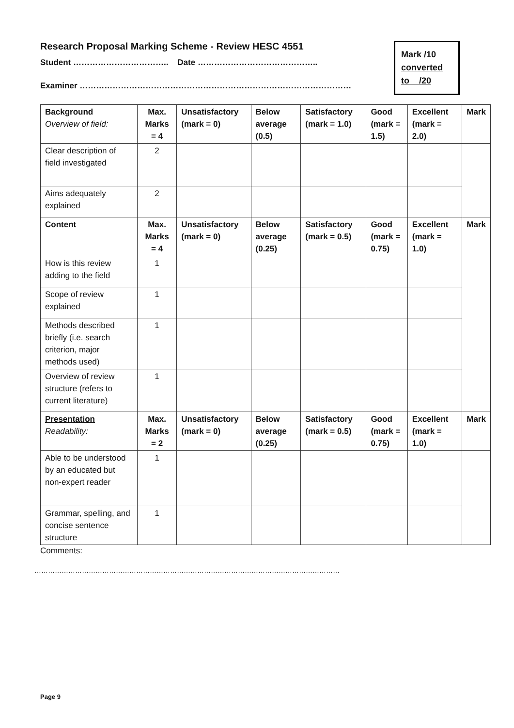Research Proposal Marking Scheme - Review HESC 4551
Student …………………………….. Date ……………………………………..
Examiner ………………………………………………………………………………………
Mark /10
converted
to /20
| Background Overview of field: | Max. Marks = 4 | Unsatisfactory (mark = 0) | Below average (0.5) | Satisfactory (mark = 1.0) | Good (mark = 1.5) | Excellent (mark = 2.0) | Mark |
| --- | --- | --- | --- | --- | --- | --- | --- |
| Clear description of field investigated | 2 | | | | | | |
| Aims adequately explained | 2 | | | | | | |
| Content | Max. Marks = 4 | Unsatisfactory (mark = 0) | Below average (0.25) | Satisfactory (mark = 0.5) | Good (mark = 0.75) | Excellent (mark = 1.0) | Mark |
| How is this review adding to the field | 1 | | | | | | |
| Scope of review explained | 1 | | | | | | |
| Methods described briefly (i.e. search criterion, major methods used) | 1 | | | | | | |
| Overview of review structure (refers to current literature) | 1 | | | | | | |
| Presentation Readability: | Max. Marks = 2 | Unsatisfactory (mark = 0) | Below average (0.25) | Satisfactory (mark = 0.5) | Good (mark = 0.75) | Excellent (mark = 1.0) | Mark |
| Able to be understood by an educated but non-expert reader | 1 | | | | | | |
| Grammar, spelling, and concise sentence structure | 1 | | | | | | |
Comments:
………………………………………………………………………………………………………………………
Page 9